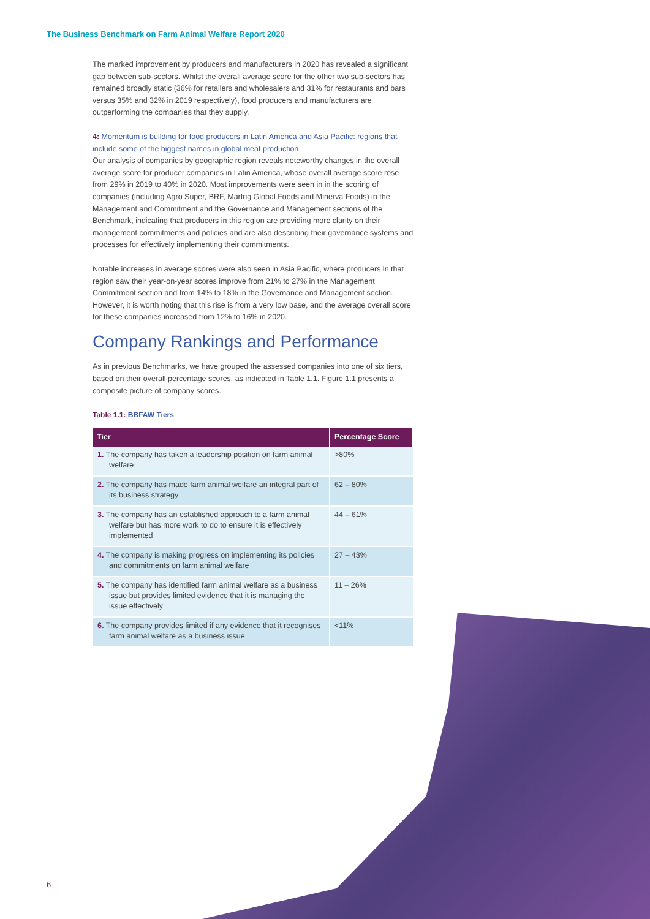The Business Benchmark on Farm Animal Welfare Report 2020
The marked improvement by producers and manufacturers in 2020 has revealed a significant gap between sub-sectors. Whilst the overall average score for the other two sub-sectors has remained broadly static (36% for retailers and wholesalers and 31% for restaurants and bars versus 35% and 32% in 2019 respectively), food producers and manufacturers are outperforming the companies that they supply.
4: Momentum is building for food producers in Latin America and Asia Pacific: regions that include some of the biggest names in global meat production
Our analysis of companies by geographic region reveals noteworthy changes in the overall average score for producer companies in Latin America, whose overall average score rose from 29% in 2019 to 40% in 2020. Most improvements were seen in in the scoring of companies (including Agro Super, BRF, Marfrig Global Foods and Minerva Foods) in the Management and Commitment and the Governance and Management sections of the Benchmark, indicating that producers in this region are providing more clarity on their management commitments and policies and are also describing their governance systems and processes for effectively implementing their commitments.
Notable increases in average scores were also seen in Asia Pacific, where producers in that region saw their year-on-year scores improve from 21% to 27% in the Management Commitment section and from 14% to 18% in the Governance and Management section. However, it is worth noting that this rise is from a very low base, and the average overall score for these companies increased from 12% to 16% in 2020.
Company Rankings and Performance
As in previous Benchmarks, we have grouped the assessed companies into one of six tiers, based on their overall percentage scores, as indicated in Table 1.1. Figure 1.1 presents a composite picture of company scores.
Table 1.1: BBFAW Tiers
| Tier | Percentage Score |
| --- | --- |
| 1. The company has taken a leadership position on farm animal welfare | >80% |
| 2. The company has made farm animal welfare an integral part of its business strategy | 62 – 80% |
| 3. The company has an established approach to a farm animal welfare but has more work to do to ensure it is effectively implemented | 44 – 61% |
| 4. The company is making progress on implementing its policies and commitments on farm animal welfare | 27 – 43% |
| 5. The company has identified farm animal welfare as a business issue but provides limited evidence that it is managing the issue effectively | 11 – 26% |
| 6. The company provides limited if any evidence that it recognises farm animal welfare as a business issue | <11% |
6